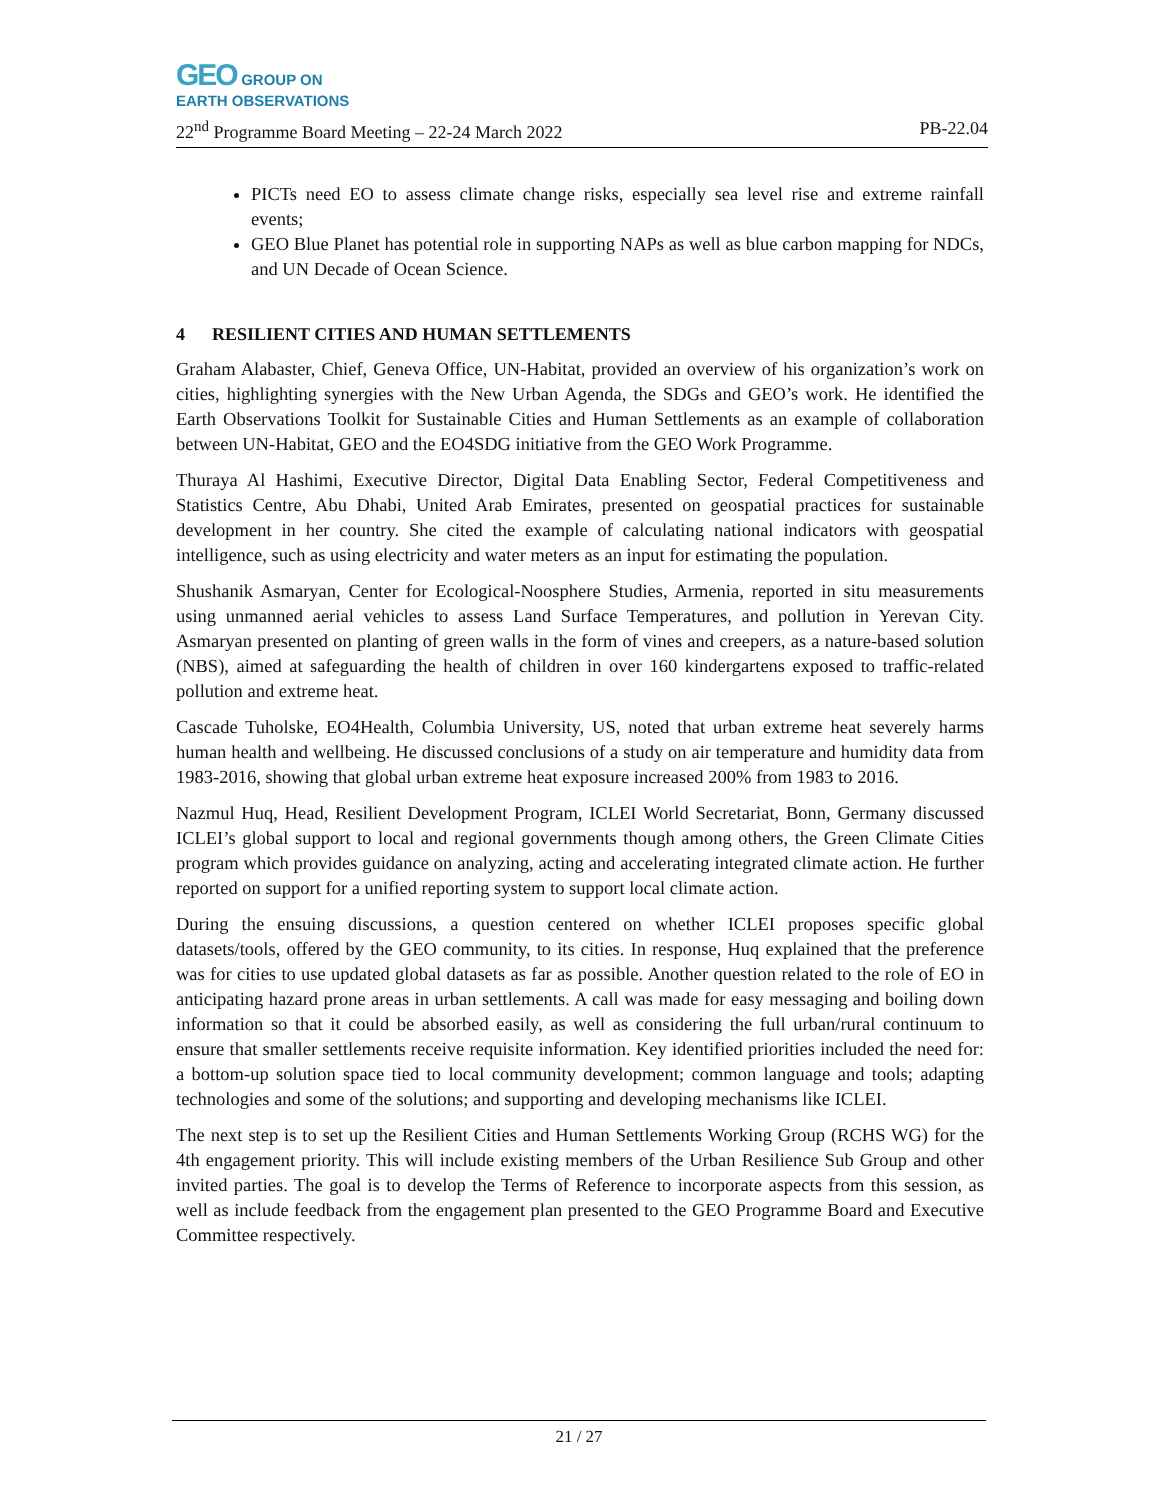GEO GROUP ON
EARTH OBSERVATIONS
22<sup>nd</sup> Programme Board Meeting – 22-24 March 2022 PB-22.04
PICTs need EO to assess climate change risks, especially sea level rise and extreme rainfall events;
GEO Blue Planet has potential role in supporting NAPs as well as blue carbon mapping for NDCs, and UN Decade of Ocean Science.
4 RESILIENT CITIES AND HUMAN SETTLEMENTS
Graham Alabaster, Chief, Geneva Office, UN-Habitat, provided an overview of his organization’s work on cities, highlighting synergies with the New Urban Agenda, the SDGs and GEO’s work. He identified the Earth Observations Toolkit for Sustainable Cities and Human Settlements as an example of collaboration between UN-Habitat, GEO and the EO4SDG initiative from the GEO Work Programme.
Thuraya Al Hashimi, Executive Director, Digital Data Enabling Sector, Federal Competitiveness and Statistics Centre, Abu Dhabi, United Arab Emirates, presented on geospatial practices for sustainable development in her country. She cited the example of calculating national indicators with geospatial intelligence, such as using electricity and water meters as an input for estimating the population.
Shushanik Asmaryan, Center for Ecological-Noosphere Studies, Armenia, reported in situ measurements using unmanned aerial vehicles to assess Land Surface Temperatures, and pollution in Yerevan City. Asmaryan presented on planting of green walls in the form of vines and creepers, as a nature-based solution (NBS), aimed at safeguarding the health of children in over 160 kindergartens exposed to traffic-related pollution and extreme heat.
Cascade Tuholske, EO4Health, Columbia University, US, noted that urban extreme heat severely harms human health and wellbeing. He discussed conclusions of a study on air temperature and humidity data from 1983-2016, showing that global urban extreme heat exposure increased 200% from 1983 to 2016.
Nazmul Huq, Head, Resilient Development Program, ICLEI World Secretariat, Bonn, Germany discussed ICLEI’s global support to local and regional governments though among others, the Green Climate Cities program which provides guidance on analyzing, acting and accelerating integrated climate action. He further reported on support for a unified reporting system to support local climate action.
During the ensuing discussions, a question centered on whether ICLEI proposes specific global datasets/tools, offered by the GEO community, to its cities. In response, Huq explained that the preference was for cities to use updated global datasets as far as possible. Another question related to the role of EO in anticipating hazard prone areas in urban settlements. A call was made for easy messaging and boiling down information so that it could be absorbed easily, as well as considering the full urban/rural continuum to ensure that smaller settlements receive requisite information. Key identified priorities included the need for: a bottom-up solution space tied to local community development; common language and tools; adapting technologies and some of the solutions; and supporting and developing mechanisms like ICLEI.
The next step is to set up the Resilient Cities and Human Settlements Working Group (RCHS WG) for the 4th engagement priority. This will include existing members of the Urban Resilience Sub Group and other invited parties. The goal is to develop the Terms of Reference to incorporate aspects from this session, as well as include feedback from the engagement plan presented to the GEO Programme Board and Executive Committee respectively.
21 / 27